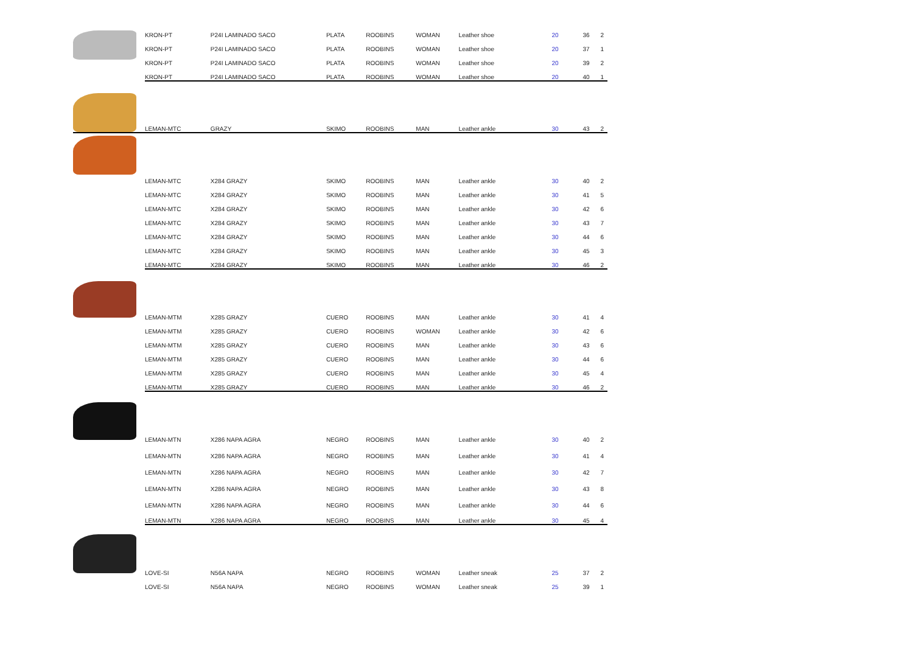| | KRON-PT | P24I LAMINADO SACO | PLATA | ROOBINS | WOMAN | Leather shoe | 20 | 36 | 2 |
| | KRON-PT | P24I LAMINADO SACO | PLATA | ROOBINS | WOMAN | Leather shoe | 20 | 37 | 1 |
| | KRON-PT | P24I LAMINADO SACO | PLATA | ROOBINS | WOMAN | Leather shoe | 20 | 39 | 2 |
| | KRON-PT | P24I LAMINADO SACO | PLATA | ROOBINS | WOMAN | Leather shoe | 20 | 40 | 1 |
| | LEMAN-MTC | GRAZY | SKIMO | ROOBINS | MAN | Leather ankle | 30 | 43 | 2 |
| | LEMAN-MTC | X284 GRAZY | SKIMO | ROOBINS | MAN | Leather ankle | 30 | 40 | 2 |
| | LEMAN-MTC | X284 GRAZY | SKIMO | ROOBINS | MAN | Leather ankle | 30 | 41 | 5 |
| | LEMAN-MTC | X284 GRAZY | SKIMO | ROOBINS | MAN | Leather ankle | 30 | 42 | 6 |
| | LEMAN-MTC | X284 GRAZY | SKIMO | ROOBINS | MAN | Leather ankle | 30 | 43 | 7 |
| | LEMAN-MTC | X284 GRAZY | SKIMO | ROOBINS | MAN | Leather ankle | 30 | 44 | 6 |
| | LEMAN-MTC | X284 GRAZY | SKIMO | ROOBINS | MAN | Leather ankle | 30 | 45 | 3 |
| | LEMAN-MTC | X284 GRAZY | SKIMO | ROOBINS | MAN | Leather ankle | 30 | 46 | 2 |
| | LEMAN-MTM | X285 GRAZY | CUERO | ROOBINS | MAN | Leather ankle | 30 | 41 | 4 |
| | LEMAN-MTM | X285 GRAZY | CUERO | ROOBINS | WOMAN | Leather ankle | 30 | 42 | 6 |
| | LEMAN-MTM | X285 GRAZY | CUERO | ROOBINS | MAN | Leather ankle | 30 | 43 | 6 |
| | LEMAN-MTM | X285 GRAZY | CUERO | ROOBINS | MAN | Leather ankle | 30 | 44 | 6 |
| | LEMAN-MTM | X285 GRAZY | CUERO | ROOBINS | MAN | Leather ankle | 30 | 45 | 4 |
| | LEMAN-MTM | X285 GRAZY | CUERO | ROOBINS | MAN | Leather ankle | 30 | 46 | 2 |
| | LEMAN-MTN | X286 NAPA AGRA | NEGRO | ROOBINS | MAN | Leather ankle | 30 | 40 | 2 |
| | LEMAN-MTN | X286 NAPA AGRA | NEGRO | ROOBINS | MAN | Leather ankle | 30 | 41 | 4 |
| | LEMAN-MTN | X286 NAPA AGRA | NEGRO | ROOBINS | MAN | Leather ankle | 30 | 42 | 7 |
| | LEMAN-MTN | X286 NAPA AGRA | NEGRO | ROOBINS | MAN | Leather ankle | 30 | 43 | 8 |
| | LEMAN-MTN | X286 NAPA AGRA | NEGRO | ROOBINS | MAN | Leather ankle | 30 | 44 | 6 |
| | LEMAN-MTN | X286 NAPA AGRA | NEGRO | ROOBINS | MAN | Leather ankle | 30 | 45 | 4 |
| | LOVE-SI | N56A NAPA | NEGRO | ROOBINS | WOMAN | Leather sneak | 25 | 37 | 2 |
| | LOVE-SI | N56A NAPA | NEGRO | ROOBINS | WOMAN | Leather sneak | 25 | 39 | 1 |